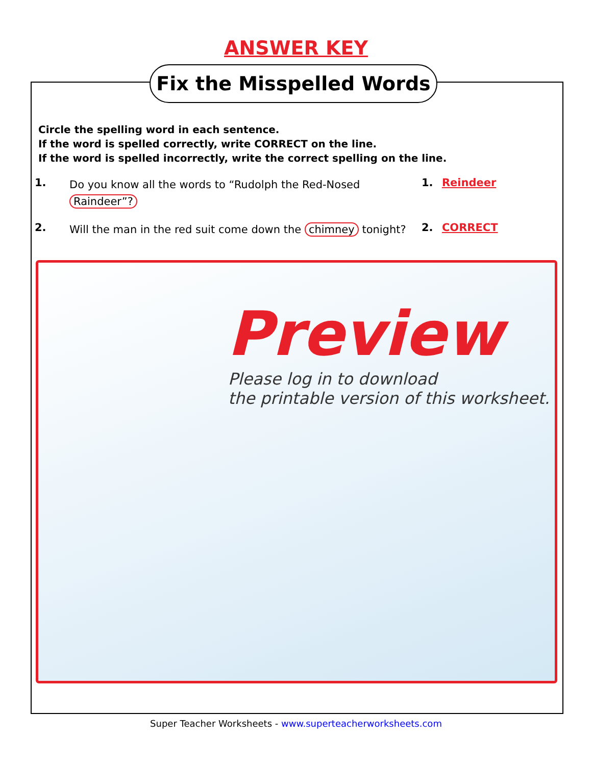ANSWER KEY
Fix the Misspelled Words
Circle the spelling word in each sentence.
If the word is spelled correctly, write CORRECT on the line.
If the word is spelled incorrectly, write the correct spelling on the line.
1.
Do you know all the words to “Rudolph the Red-Nosed Raindeer”?
1. Reindeer
2.
Will the man in the red suit come down the chimney tonight?
2. CORRECT
Preview
Please log in to download
the printable version of this worksheet.
Super Teacher Worksheets - www.superteacherworksheets.com